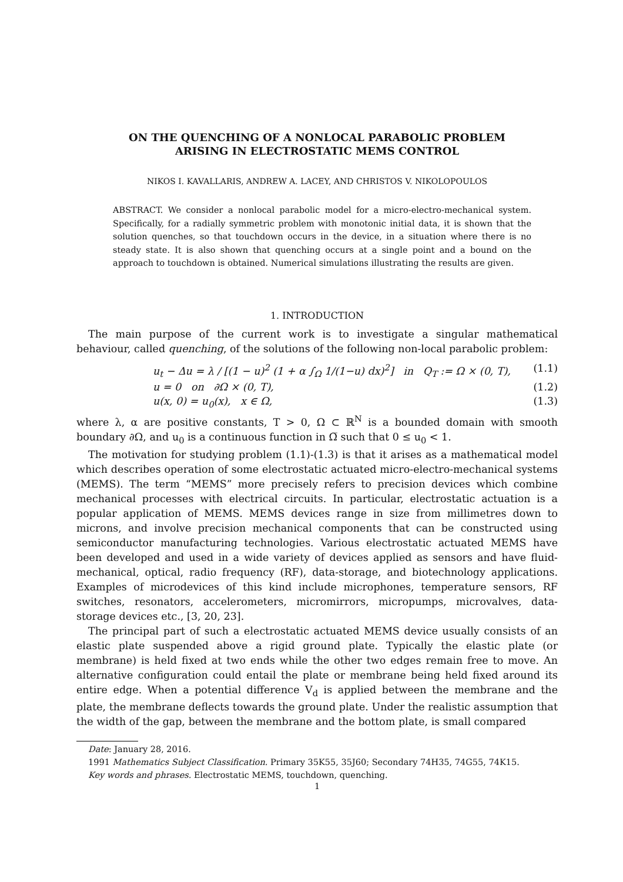ON THE QUENCHING OF A NONLOCAL PARABOLIC PROBLEM
ARISING IN ELECTROSTATIC MEMS CONTROL
NIKOS I. KAVALLARIS, ANDREW A. LACEY, AND CHRISTOS V. NIKOLOPOULOS
ABSTRACT. We consider a nonlocal parabolic model for a micro-electro-mechanical system. Specifically, for a radially symmetric problem with monotonic initial data, it is shown that the solution quenches, so that touchdown occurs in the device, in a situation where there is no steady state. It is also shown that quenching occurs at a single point and a bound on the approach to touchdown is obtained. Numerical simulations illustrating the results are given.
1. INTRODUCTION
The main purpose of the current work is to investigate a singular mathematical behaviour, called quenching, of the solutions of the following non-local parabolic problem:
u<sub>t</sub> − Δu = λ / [(1 − u)<sup>2</sup> (1 + α ∫<sub>Ω</sub> 1/(1−u) dx)<sup>2</sup>] in Q<sub>T</sub> := Ω × (0, T), (1.1)
u = 0 on ∂Ω × (0, T), (1.2)
u(x, 0) = u<sub>0</sub>(x), x ∈ Ω, (1.3)
where λ, α are positive constants, T > 0, Ω ⊂ ℝ<sup>N</sup> is a bounded domain with smooth boundary ∂Ω, and u<sub>0</sub> is a continuous function in Ω̅ such that 0 ≤ u<sub>0</sub> < 1.
The motivation for studying problem (1.1)-(1.3) is that it arises as a mathematical model which describes operation of some electrostatic actuated micro-electro-mechanical systems (MEMS). The term “MEMS” more precisely refers to precision devices which combine mechanical processes with electrical circuits. In particular, electrostatic actuation is a popular application of MEMS. MEMS devices range in size from millimetres down to microns, and involve precision mechanical components that can be constructed using semiconductor manufacturing technologies. Various electrostatic actuated MEMS have been developed and used in a wide variety of devices applied as sensors and have fluid-mechanical, optical, radio frequency (RF), data-storage, and biotechnology applications. Examples of microdevices of this kind include microphones, temperature sensors, RF switches, resonators, accelerometers, micromirrors, micropumps, microvalves, data-storage devices etc., [3, 20, 23].
The principal part of such a electrostatic actuated MEMS device usually consists of an elastic plate suspended above a rigid ground plate. Typically the elastic plate (or membrane) is held fixed at two ends while the other two edges remain free to move. An alternative configuration could entail the plate or membrane being held fixed around its entire edge. When a potential difference V<sub>d</sub> is applied between the membrane and the plate, the membrane deflects towards the ground plate. Under the realistic assumption that the width of the gap, between the membrane and the bottom plate, is small compared
Date: January 28, 2016.
1991 Mathematics Subject Classification. Primary 35K55, 35J60; Secondary 74H35, 74G55, 74K15.
Key words and phrases. Electrostatic MEMS, touchdown, quenching.
1